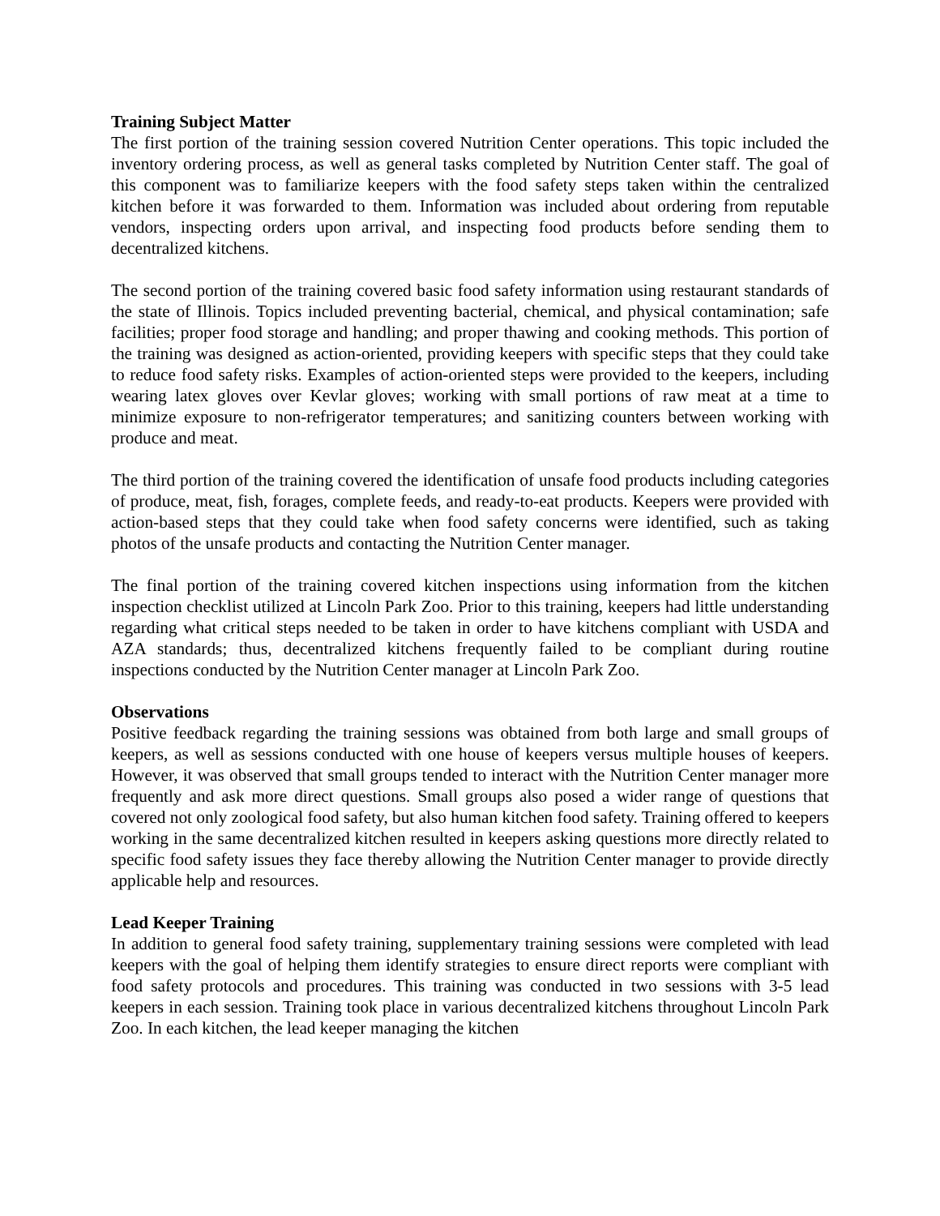Training Subject Matter
The first portion of the training session covered Nutrition Center operations. This topic included the inventory ordering process, as well as general tasks completed by Nutrition Center staff. The goal of this component was to familiarize keepers with the food safety steps taken within the centralized kitchen before it was forwarded to them. Information was included about ordering from reputable vendors, inspecting orders upon arrival, and inspecting food products before sending them to decentralized kitchens.
The second portion of the training covered basic food safety information using restaurant standards of the state of Illinois. Topics included preventing bacterial, chemical, and physical contamination; safe facilities; proper food storage and handling; and proper thawing and cooking methods. This portion of the training was designed as action-oriented, providing keepers with specific steps that they could take to reduce food safety risks. Examples of action-oriented steps were provided to the keepers, including wearing latex gloves over Kevlar gloves; working with small portions of raw meat at a time to minimize exposure to non-refrigerator temperatures; and sanitizing counters between working with produce and meat.
The third portion of the training covered the identification of unsafe food products including categories of produce, meat, fish, forages, complete feeds, and ready-to-eat products. Keepers were provided with action-based steps that they could take when food safety concerns were identified, such as taking photos of the unsafe products and contacting the Nutrition Center manager.
The final portion of the training covered kitchen inspections using information from the kitchen inspection checklist utilized at Lincoln Park Zoo. Prior to this training, keepers had little understanding regarding what critical steps needed to be taken in order to have kitchens compliant with USDA and AZA standards; thus, decentralized kitchens frequently failed to be compliant during routine inspections conducted by the Nutrition Center manager at Lincoln Park Zoo.
Observations
Positive feedback regarding the training sessions was obtained from both large and small groups of keepers, as well as sessions conducted with one house of keepers versus multiple houses of keepers. However, it was observed that small groups tended to interact with the Nutrition Center manager more frequently and ask more direct questions. Small groups also posed a wider range of questions that covered not only zoological food safety, but also human kitchen food safety. Training offered to keepers working in the same decentralized kitchen resulted in keepers asking questions more directly related to specific food safety issues they face thereby allowing the Nutrition Center manager to provide directly applicable help and resources.
Lead Keeper Training
In addition to general food safety training, supplementary training sessions were completed with lead keepers with the goal of helping them identify strategies to ensure direct reports were compliant with food safety protocols and procedures. This training was conducted in two sessions with 3-5 lead keepers in each session. Training took place in various decentralized kitchens throughout Lincoln Park Zoo. In each kitchen, the lead keeper managing the kitchen